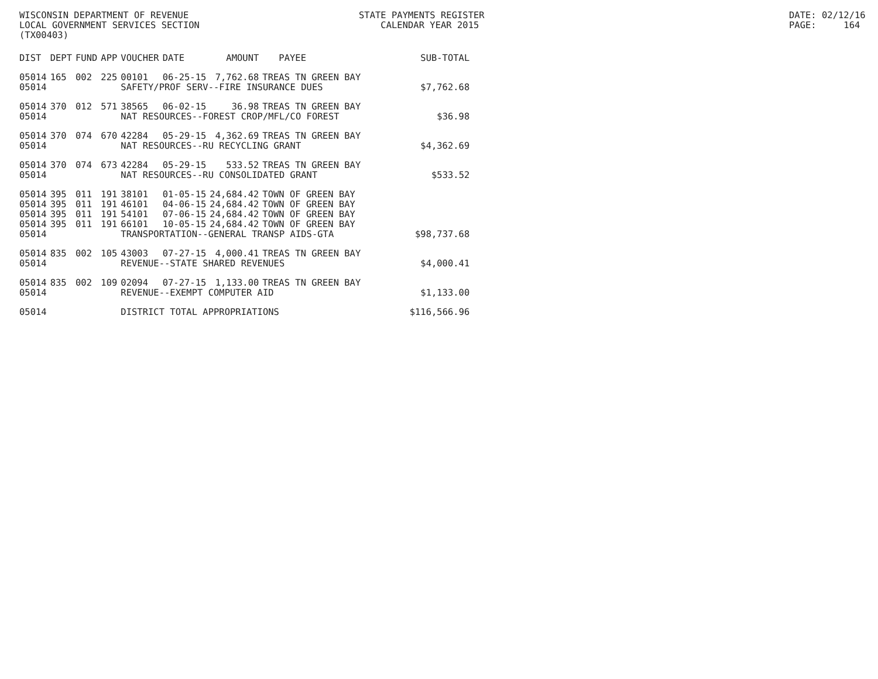WISCONSIN DEPARTMENT OF REVENUE LOCAL GOVERNMENT SERVICES SECTION (TX00403)
STATE PAYMENTS REGISTER CALENDAR YEAR 2015
DATE: 02/12/16 PAGE: 164
| DIST | DEPT | FUND | APP | VOUCHER | DATE | AMOUNT | PAYEE | SUB-TOTAL |
| --- | --- | --- | --- | --- | --- | --- | --- | --- |
| 05014 | 165 | 002 | 225 | 00101 | 06-25-15 | 7,762.68 | TREAS TN GREEN BAY | |
| 05014 | | | | SAFETY/PROF SERV--FIRE INSURANCE DUES | | | | $7,762.68 |
| 05014 | 370 | 012 | 571 | 38565 | 06-02-15 | 36.98 | TREAS TN GREEN BAY | |
| 05014 | | | | NAT RESOURCES--FOREST CROP/MFL/CO FOREST | | | | $36.98 |
| 05014 | 370 | 074 | 670 | 42284 | 05-29-15 | 4,362.69 | TREAS TN GREEN BAY | |
| 05014 | | | | NAT RESOURCES--RU RECYCLING GRANT | | | | $4,362.69 |
| 05014 | 370 | 074 | 673 | 42284 | 05-29-15 | 533.52 | TREAS TN GREEN BAY | |
| 05014 | | | | NAT RESOURCES--RU CONSOLIDATED GRANT | | | | $533.52 |
| 05014 | 395 | 011 | 191 | 38101 | 01-05-15 | 24,684.42 | TOWN OF GREEN BAY | |
| 05014 | 395 | 011 | 191 | 46101 | 04-06-15 | 24,684.42 | TOWN OF GREEN BAY | |
| 05014 | 395 | 011 | 191 | 54101 | 07-06-15 | 24,684.42 | TOWN OF GREEN BAY | |
| 05014 | 395 | 011 | 191 | 66101 | 10-05-15 | 24,684.42 | TOWN OF GREEN BAY | |
| 05014 | | | | TRANSPORTATION--GENERAL TRANSP AIDS-GTA | | | | $98,737.68 |
| 05014 | 835 | 002 | 105 | 43003 | 07-27-15 | 4,000.41 | TREAS TN GREEN BAY | |
| 05014 | | | | REVENUE--STATE SHARED REVENUES | | | | $4,000.41 |
| 05014 | 835 | 002 | 109 | 02094 | 07-27-15 | 1,133.00 | TREAS TN GREEN BAY | |
| 05014 | | | | REVENUE--EXEMPT COMPUTER AID | | | | $1,133.00 |
| 05014 | | | | DISTRICT TOTAL APPROPRIATIONS | | | | $116,566.96 |